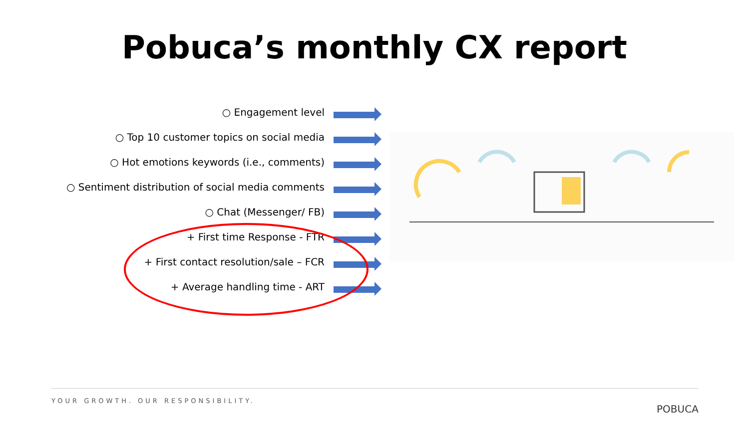Pobuca’s monthly CX report
○ Engagement level
○ Top 10 customer topics on social media
○ Hot emotions keywords (i.e., comments)
○ Sentiment distribution of social media comments
○ Chat (Messenger/ FB)
+ First time Response - FTR
+ First contact resolution/sale – FCR
+ Average handling time - ART
YOUR GROWTH. OUR RESPONSIBILITY.
POBUCA